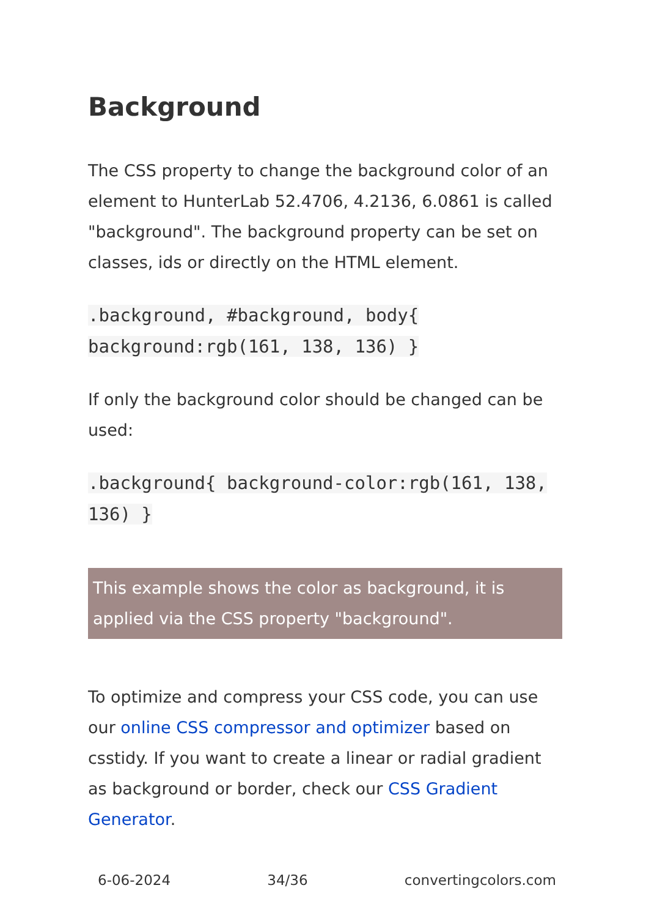Background
The CSS property to change the background color of an element to HunterLab 52.4706, 4.2136, 6.0861 is called "background". The background property can be set on classes, ids or directly on the HTML element.
.background, #background, body{ background:rgb(161, 138, 136) }
If only the background color should be changed can be used:
.background{ background-color:rgb(161, 138, 136) }
This example shows the color as background, it is applied via the CSS property "background".
To optimize and compress your CSS code, you can use our online CSS compressor and optimizer based on csstidy. If you want to create a linear or radial gradient as background or border, check our CSS Gradient Generator.
6-06-2024 34/36 convertingcolors.com